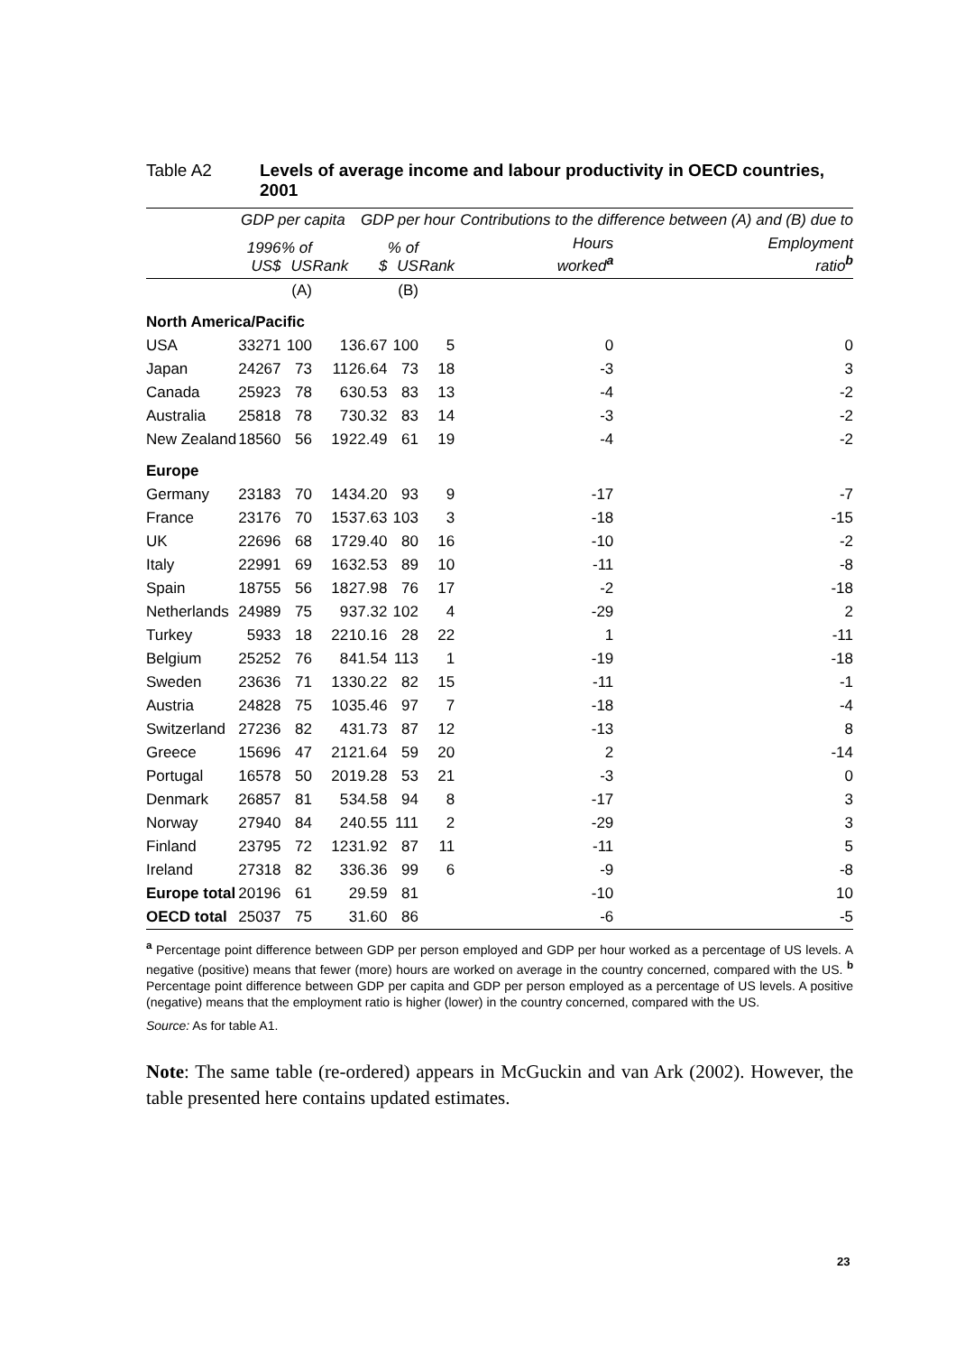Table A2 Levels of average income and labour productivity in OECD countries, 2001
| | GDP per capita | | | GDP per hour | | | Contributions to the difference between (A) and (B) due to | |
| --- | --- | --- | --- | --- | --- | --- | --- | --- |
| | 1996 US$ | % of US | Rank | $ | % of US | Rank | Hours worked<sup>a</sup> | Employment ratio<sup>b</sup> |
| | | (A) | | | (B) | | | |
| North America/Pacific | | | | | | | | |
| USA | 33271 | 100 | 1 | 36.67 | 100 | 5 | 0 | 0 |
| Japan | 24267 | 73 | 11 | 26.64 | 73 | 18 | -3 | 3 |
| Canada | 25923 | 78 | 6 | 30.53 | 83 | 13 | -4 | -2 |
| Australia | 25818 | 78 | 7 | 30.32 | 83 | 14 | -3 | -2 |
| New Zealand | 18560 | 56 | 19 | 22.49 | 61 | 19 | -4 | -2 |
| Europe | | | | | | | | |
| Germany | 23183 | 70 | 14 | 34.20 | 93 | 9 | -17 | -7 |
| France | 23176 | 70 | 15 | 37.63 | 103 | 3 | -18 | -15 |
| UK | 22696 | 68 | 17 | 29.40 | 80 | 16 | -10 | -2 |
| Italy | 22991 | 69 | 16 | 32.53 | 89 | 10 | -11 | -8 |
| Spain | 18755 | 56 | 18 | 27.98 | 76 | 17 | -2 | -18 |
| Netherlands | 24989 | 75 | 9 | 37.32 | 102 | 4 | -29 | 2 |
| Turkey | 5933 | 18 | 22 | 10.16 | 28 | 22 | 1 | -11 |
| Belgium | 25252 | 76 | 8 | 41.54 | 113 | 1 | -19 | -18 |
| Sweden | 23636 | 71 | 13 | 30.22 | 82 | 15 | -11 | -1 |
| Austria | 24828 | 75 | 10 | 35.46 | 97 | 7 | -18 | -4 |
| Switzerland | 27236 | 82 | 4 | 31.73 | 87 | 12 | -13 | 8 |
| Greece | 15696 | 47 | 21 | 21.64 | 59 | 20 | 2 | -14 |
| Portugal | 16578 | 50 | 20 | 19.28 | 53 | 21 | -3 | 0 |
| Denmark | 26857 | 81 | 5 | 34.58 | 94 | 8 | -17 | 3 |
| Norway | 27940 | 84 | 2 | 40.55 | 111 | 2 | -29 | 3 |
| Finland | 23795 | 72 | 12 | 31.92 | 87 | 11 | -11 | 5 |
| Ireland | 27318 | 82 | 3 | 36.36 | 99 | 6 | -9 | -8 |
| Europe total | 20196 | 61 | | 29.59 | 81 | | -10 | 10 |
| OECD total | 25037 | 75 | | 31.60 | 86 | | -6 | -5 |
<sup>a</sup> Percentage point difference between GDP per person employed and GDP per hour worked as a percentage of US levels. A negative (positive) means that fewer (more) hours are worked on average in the country concerned, compared with the US. <sup>b</sup> Percentage point difference between GDP per capita and GDP per person employed as a percentage of US levels. A positive (negative) means that the employment ratio is higher (lower) in the country concerned, compared with the US.
Source: As for table A1.
Note: The same table (re-ordered) appears in McGuckin and van Ark (2002). However, the table presented here contains updated estimates.
23